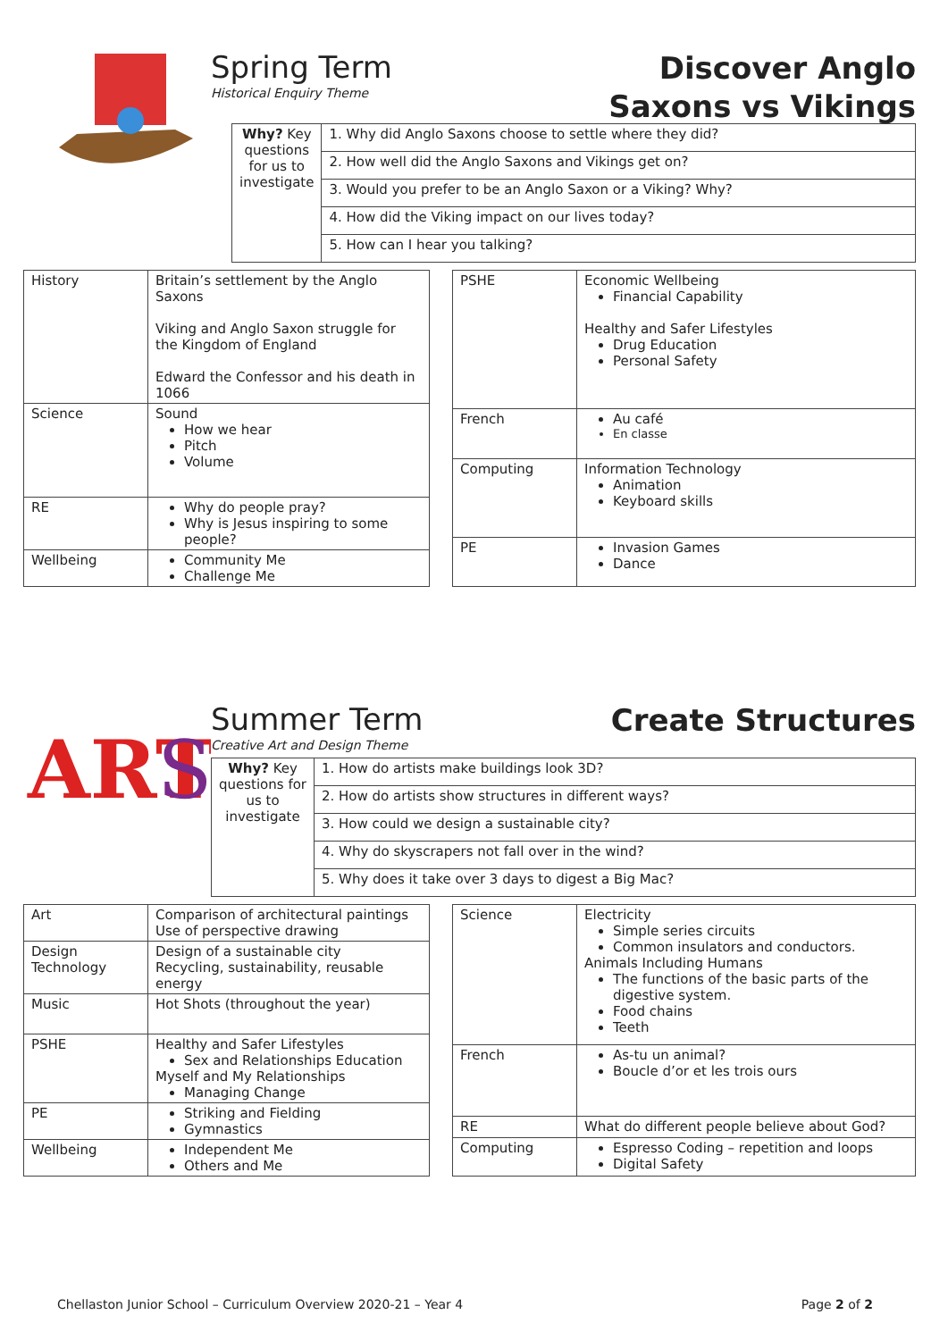Spring Term
Historical Enquiry Theme
Discover Anglo
Saxons vs Vikings
| Why? Key questions for us to investigate | 1. Why did Anglo Saxons choose to settle where they did? |
| | 2. How well did the Anglo Saxons and Vikings get on? |
| | 3. Would you prefer to be an Anglo Saxon or a Viking? Why? |
| | 4. How did the Viking impact on our lives today? |
| | 5. How can I hear you talking? |
| History | Britain’s settlement by the Anglo Saxons Viking and Anglo Saxon struggle for the Kingdom of England Edward the Confessor and his death in 1066 |
| Science | Sound How we hear Pitch Volume |
| RE | Why do people pray? Why is Jesus inspiring to some people? |
| Wellbeing | Community Me Challenge Me |
| PSHE | Economic Wellbeing Financial Capability Healthy and Safer Lifestyles Drug Education Personal Safety |
| French | Au café En classe |
| Computing | Information Technology Animation Keyboard skills |
| PE | Invasion Games Dance |
ART
S
Summer Term
Creative Art and Design Theme
Create Structures
| Why? Key questions for us to investigate | 1. How do artists make buildings look 3D? |
| | 2. How do artists show structures in different ways? |
| | 3. How could we design a sustainable city? |
| | 4. Why do skyscrapers not fall over in the wind? |
| | 5. Why does it take over 3 days to digest a Big Mac? |
| Art | Comparison of architectural paintings Use of perspective drawing |
| Design Technology | Design of a sustainable city Recycling, sustainability, reusable energy |
| Music | Hot Shots (throughout the year) |
| PSHE | Healthy and Safer Lifestyles Sex and Relationships Education Myself and My Relationships Managing Change |
| PE | Striking and Fielding Gymnastics |
| Wellbeing | Independent Me Others and Me |
| Science | Electricity Simple series circuits Common insulators and conductors. Animals Including Humans The functions of the basic parts of the digestive system. Food chains Teeth |
| French | As-tu un animal? Boucle d’or et les trois ours |
| RE | What do different people believe about God? |
| Computing | Espresso Coding – repetition and loops Digital Safety |
Chellaston Junior School – Curriculum Overview 2020-21 – Year 4 Page 2 of 2